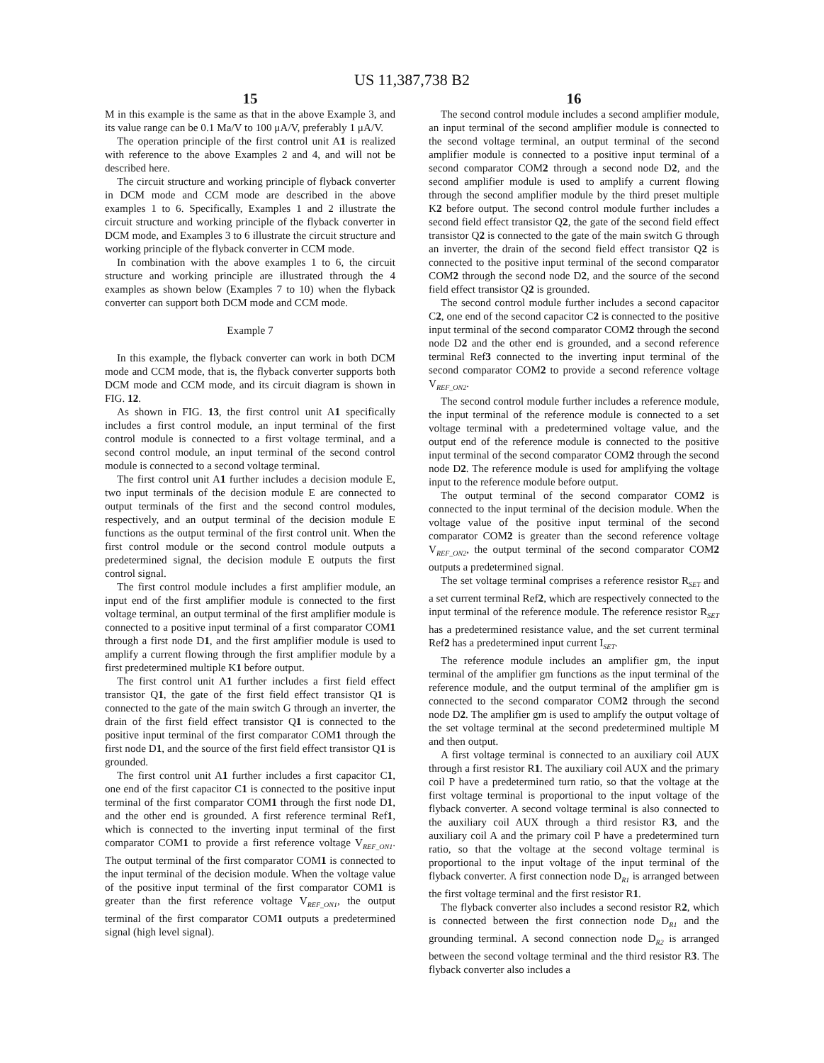US 11,387,738 B2
15
M in this example is the same as that in the above Example 3, and its value range can be 0.1 Ma/V to 100 μA/V, preferably 1 μA/V.
The operation principle of the first control unit A1 is realized with reference to the above Examples 2 and 4, and will not be described here.
The circuit structure and working principle of flyback converter in DCM mode and CCM mode are described in the above examples 1 to 6. Specifically, Examples 1 and 2 illustrate the circuit structure and working principle of the flyback converter in DCM mode, and Examples 3 to 6 illustrate the circuit structure and working principle of the flyback converter in CCM mode.
In combination with the above examples 1 to 6, the circuit structure and working principle are illustrated through the 4 examples as shown below (Examples 7 to 10) when the flyback converter can support both DCM mode and CCM mode.
Example 7
In this example, the flyback converter can work in both DCM mode and CCM mode, that is, the flyback converter supports both DCM mode and CCM mode, and its circuit diagram is shown in FIG. 12.
As shown in FIG. 13, the first control unit A1 specifically includes a first control module, an input terminal of the first control module is connected to a first voltage terminal, and a second control module, an input terminal of the second control module is connected to a second voltage terminal.
The first control unit A1 further includes a decision module E, two input terminals of the decision module E are connected to output terminals of the first and the second control modules, respectively, and an output terminal of the decision module E functions as the output terminal of the first control unit. When the first control module or the second control module outputs a predetermined signal, the decision module E outputs the first control signal.
The first control module includes a first amplifier module, an input end of the first amplifier module is connected to the first voltage terminal, an output terminal of the first amplifier module is connected to a positive input terminal of a first comparator COM1 through a first node D1, and the first amplifier module is used to amplify a current flowing through the first amplifier module by a first predetermined multiple K1 before output.
The first control unit A1 further includes a first field effect transistor Q1, the gate of the first field effect transistor Q1 is connected to the gate of the main switch G through an inverter, the drain of the first field effect transistor Q1 is connected to the positive input terminal of the first comparator COM1 through the first node D1, and the source of the first field effect transistor Q1 is grounded.
The first control unit A1 further includes a first capacitor C1, one end of the first capacitor C1 is connected to the positive input terminal of the first comparator COM1 through the first node D1, and the other end is grounded. A first reference terminal Ref1, which is connected to the inverting input terminal of the first comparator COM1 to provide a first reference voltage V<sub>REF_ON1</sub>. The output terminal of the first comparator COM1 is connected to the input terminal of the decision module. When the voltage value of the positive input terminal of the first comparator COM1 is greater than the first reference voltage V<sub>REF_ON1</sub>, the output terminal of the first comparator COM1 outputs a predetermined signal (high level signal).
16
The second control module includes a second amplifier module, an input terminal of the second amplifier module is connected to the second voltage terminal, an output terminal of the second amplifier module is connected to a positive input terminal of a second comparator COM2 through a second node D2, and the second amplifier module is used to amplify a current flowing through the second amplifier module by the third preset multiple K2 before output. The second control module further includes a second field effect transistor Q2, the gate of the second field effect transistor Q2 is connected to the gate of the main switch G through an inverter, the drain of the second field effect transistor Q2 is connected to the positive input terminal of the second comparator COM2 through the second node D2, and the source of the second field effect transistor Q2 is grounded.
The second control module further includes a second capacitor C2, one end of the second capacitor C2 is connected to the positive input terminal of the second comparator COM2 through the second node D2 and the other end is grounded, and a second reference terminal Ref3 connected to the inverting input terminal of the second comparator COM2 to provide a second reference voltage V<sub>REF_ON2</sub>.
The second control module further includes a reference module, the input terminal of the reference module is connected to a set voltage terminal with a predetermined voltage value, and the output end of the reference module is connected to the positive input terminal of the second comparator COM2 through the second node D2. The reference module is used for amplifying the voltage input to the reference module before output.
The output terminal of the second comparator COM2 is connected to the input terminal of the decision module. When the voltage value of the positive input terminal of the second comparator COM2 is greater than the second reference voltage V<sub>REF_ON2</sub>, the output terminal of the second comparator COM2 outputs a predetermined signal.
The set voltage terminal comprises a reference resistor R<sub>SET</sub> and a set current terminal Ref2, which are respectively connected to the input terminal of the reference module. The reference resistor R<sub>SET</sub> has a predetermined resistance value, and the set current terminal Ref2 has a predetermined input current I<sub>SET</sub>.
The reference module includes an amplifier gm, the input terminal of the amplifier gm functions as the input terminal of the reference module, and the output terminal of the amplifier gm is connected to the second comparator COM2 through the second node D2. The amplifier gm is used to amplify the output voltage of the set voltage terminal at the second predetermined multiple M and then output.
A first voltage terminal is connected to an auxiliary coil AUX through a first resistor R1. The auxiliary coil AUX and the primary coil P have a predetermined turn ratio, so that the voltage at the first voltage terminal is proportional to the input voltage of the flyback converter. A second voltage terminal is also connected to the auxiliary coil AUX through a third resistor R3, and the auxiliary coil A and the primary coil P have a predetermined turn ratio, so that the voltage at the second voltage terminal is proportional to the input voltage of the input terminal of the flyback converter. A first connection node D<sub>R1</sub> is arranged between the first voltage terminal and the first resistor R1.
The flyback converter also includes a second resistor R2, which is connected between the first connection node D<sub>R1</sub> and the grounding terminal. A second connection node D<sub>R2</sub> is arranged between the second voltage terminal and the third resistor R3. The flyback converter also includes a